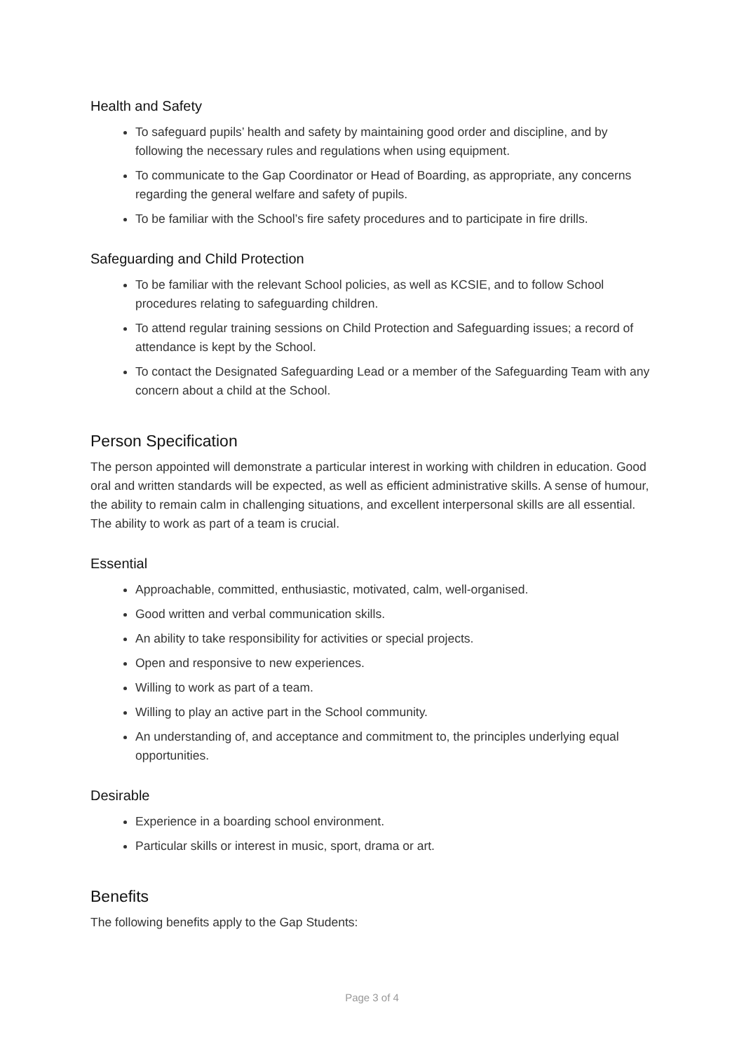Health and Safety
To safeguard pupils’ health and safety by maintaining good order and discipline, and by following the necessary rules and regulations when using equipment.
To communicate to the Gap Coordinator or Head of Boarding, as appropriate, any concerns regarding the general welfare and safety of pupils.
To be familiar with the School’s fire safety procedures and to participate in fire drills.
Safeguarding and Child Protection
To be familiar with the relevant School policies, as well as KCSIE, and to follow School procedures relating to safeguarding children.
To attend regular training sessions on Child Protection and Safeguarding issues; a record of attendance is kept by the School.
To contact the Designated Safeguarding Lead or a member of the Safeguarding Team with any concern about a child at the School.
Person Specification
The person appointed will demonstrate a particular interest in working with children in education. Good oral and written standards will be expected, as well as efficient administrative skills. A sense of humour, the ability to remain calm in challenging situations, and excellent interpersonal skills are all essential. The ability to work as part of a team is crucial.
Essential
Approachable, committed, enthusiastic, motivated, calm, well-organised.
Good written and verbal communication skills.
An ability to take responsibility for activities or special projects.
Open and responsive to new experiences.
Willing to work as part of a team.
Willing to play an active part in the School community.
An understanding of, and acceptance and commitment to, the principles underlying equal opportunities.
Desirable
Experience in a boarding school environment.
Particular skills or interest in music, sport, drama or art.
Benefits
The following benefits apply to the Gap Students:
Page 3 of 4